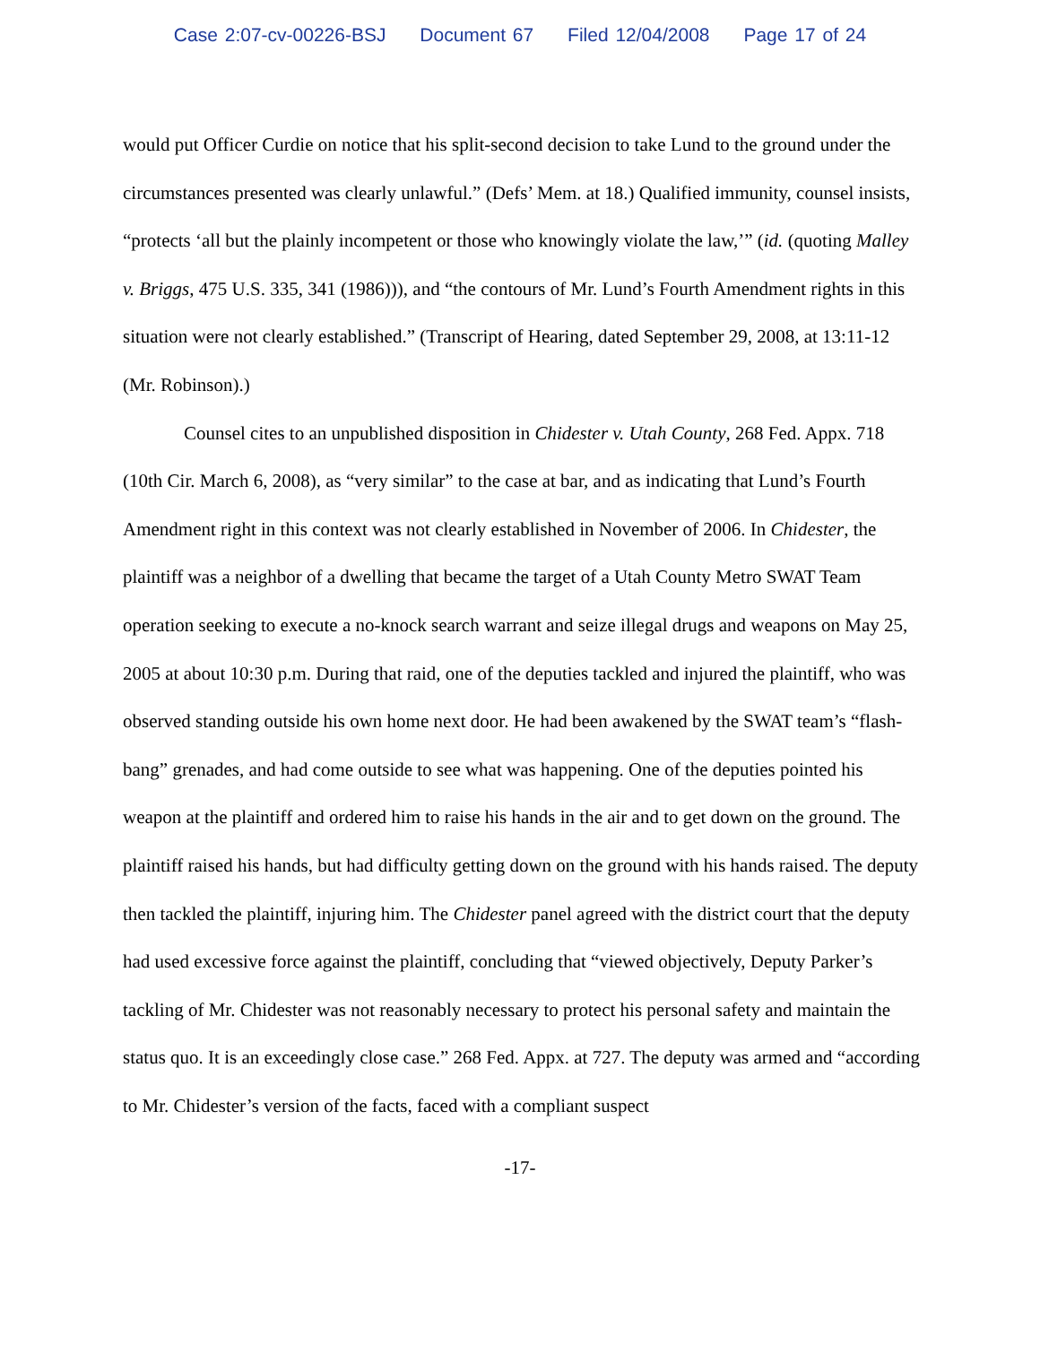Case 2:07-cv-00226-BSJ Document 67 Filed 12/04/2008 Page 17 of 24
would put Officer Curdie on notice that his split-second decision to take Lund to the ground under the circumstances presented was clearly unlawful.” (Defs’ Mem. at 18.) Qualified immunity, counsel insists, “protects ‘all but the plainly incompetent or those who knowingly violate the law,’” (id. (quoting Malley v. Briggs, 475 U.S. 335, 341 (1986))), and “the contours of Mr. Lund’s Fourth Amendment rights in this situation were not clearly established.” (Transcript of Hearing, dated September 29, 2008, at 13:11-12 (Mr. Robinson).)
Counsel cites to an unpublished disposition in Chidester v. Utah County, 268 Fed. Appx. 718 (10th Cir. March 6, 2008), as “very similar” to the case at bar, and as indicating that Lund’s Fourth Amendment right in this context was not clearly established in November of 2006. In Chidester, the plaintiff was a neighbor of a dwelling that became the target of a Utah County Metro SWAT Team operation seeking to execute a no-knock search warrant and seize illegal drugs and weapons on May 25, 2005 at about 10:30 p.m. During that raid, one of the deputies tackled and injured the plaintiff, who was observed standing outside his own home next door. He had been awakened by the SWAT team’s “flash-bang” grenades, and had come outside to see what was happening. One of the deputies pointed his weapon at the plaintiff and ordered him to raise his hands in the air and to get down on the ground. The plaintiff raised his hands, but had difficulty getting down on the ground with his hands raised. The deputy then tackled the plaintiff, injuring him. The Chidester panel agreed with the district court that the deputy had used excessive force against the plaintiff, concluding that “viewed objectively, Deputy Parker’s tackling of Mr. Chidester was not reasonably necessary to protect his personal safety and maintain the status quo. It is an exceedingly close case.” 268 Fed. Appx. at 727. The deputy was armed and “according to Mr. Chidester’s version of the facts, faced with a compliant suspect
-17-